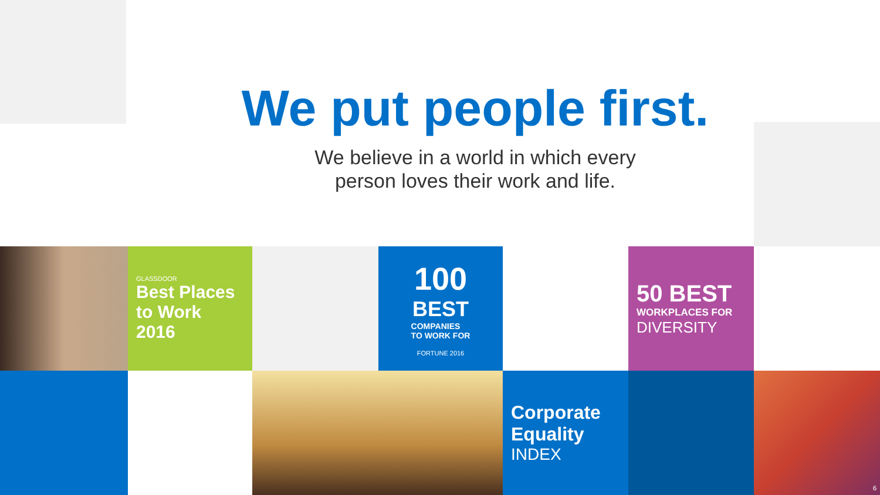We put people first.
We believe in a world in which every
person loves their work and life.
GLASSDOOR
Best Places
to Work 2016
100
BEST
COMPANIES
TO WORK FOR
FORTUNE 2016
50 BEST
WORKPLACES FOR
DIVERSITY
Corporate
Equality
INDEX
6